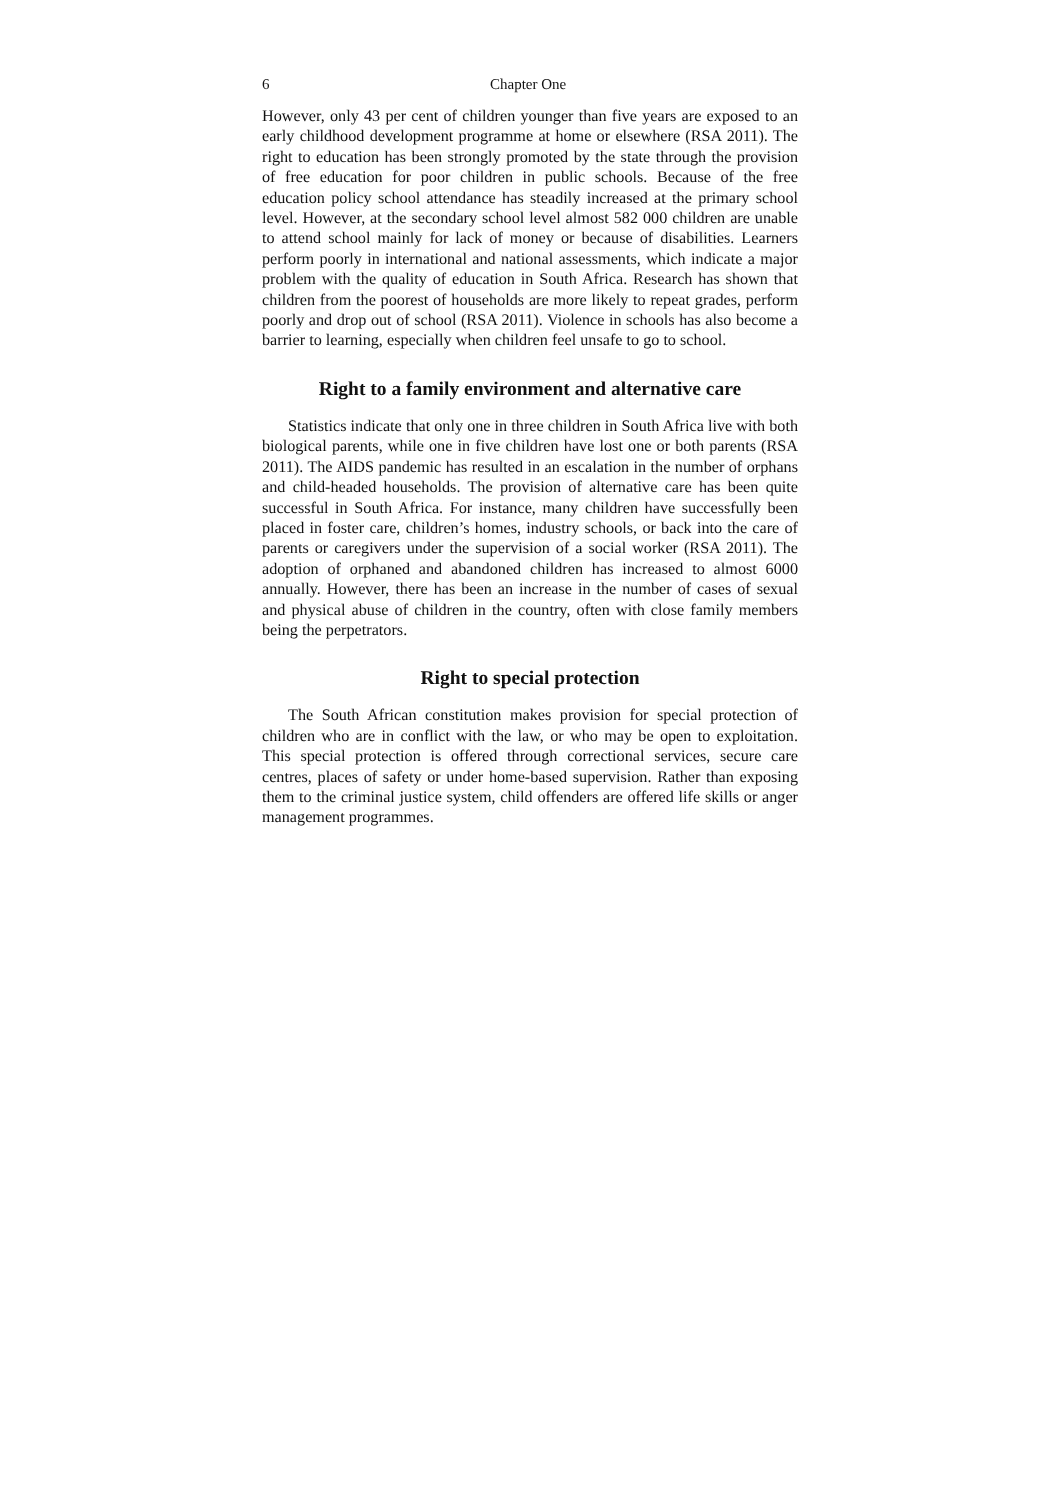6 Chapter One
However, only 43 per cent of children younger than five years are exposed to an early childhood development programme at home or elsewhere (RSA 2011). The right to education has been strongly promoted by the state through the provision of free education for poor children in public schools. Because of the free education policy school attendance has steadily increased at the primary school level. However, at the secondary school level almost 582 000 children are unable to attend school mainly for lack of money or because of disabilities. Learners perform poorly in international and national assessments, which indicate a major problem with the quality of education in South Africa. Research has shown that children from the poorest of households are more likely to repeat grades, perform poorly and drop out of school (RSA 2011). Violence in schools has also become a barrier to learning, especially when children feel unsafe to go to school.
Right to a family environment and alternative care
Statistics indicate that only one in three children in South Africa live with both biological parents, while one in five children have lost one or both parents (RSA 2011). The AIDS pandemic has resulted in an escalation in the number of orphans and child-headed households. The provision of alternative care has been quite successful in South Africa. For instance, many children have successfully been placed in foster care, children’s homes, industry schools, or back into the care of parents or caregivers under the supervision of a social worker (RSA 2011). The adoption of orphaned and abandoned children has increased to almost 6000 annually. However, there has been an increase in the number of cases of sexual and physical abuse of children in the country, often with close family members being the perpetrators.
Right to special protection
The South African constitution makes provision for special protection of children who are in conflict with the law, or who may be open to exploitation. This special protection is offered through correctional services, secure care centres, places of safety or under home-based supervision. Rather than exposing them to the criminal justice system, child offenders are offered life skills or anger management programmes.